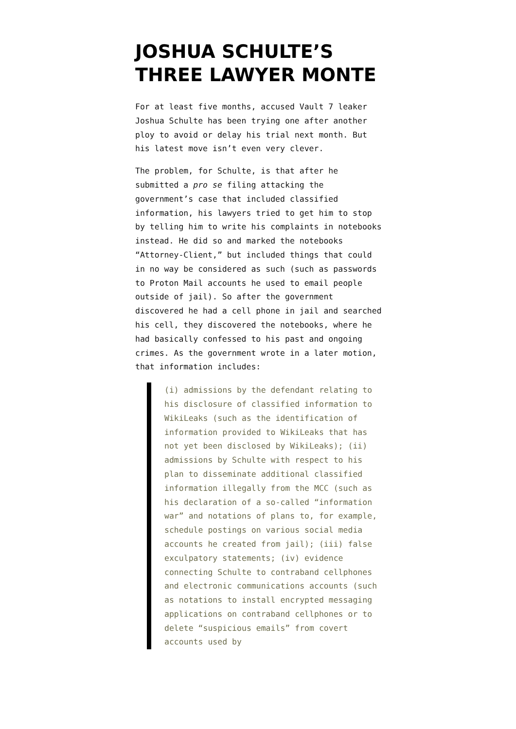JOSHUA SCHULTE’S THREE LAWYER MONTE
For at least five months, accused Vault 7 leaker Joshua Schulte has been trying one after another ploy to avoid or delay his trial next month. But his latest move isn’t even very clever.
The problem, for Schulte, is that after he submitted a pro se filing attacking the government’s case that included classified information, his lawyers tried to get him to stop by telling him to write his complaints in notebooks instead. He did so and marked the notebooks “Attorney-Client,” but included things that could in no way be considered as such (such as passwords to Proton Mail accounts he used to email people outside of jail). So after the government discovered he had a cell phone in jail and searched his cell, they discovered the notebooks, where he had basically confessed to his past and ongoing crimes. As the government wrote in a later motion, that information includes:
(i) admissions by the defendant relating to his disclosure of classified information to WikiLeaks (such as the identification of information provided to WikiLeaks that has not yet been disclosed by WikiLeaks); (ii) admissions by Schulte with respect to his plan to disseminate additional classified information illegally from the MCC (such as his declaration of a so-called “information war” and notations of plans to, for example, schedule postings on various social media accounts he created from jail); (iii) false exculpatory statements; (iv) evidence connecting Schulte to contraband cellphones and electronic communications accounts (such as notations to install encrypted messaging applications on contraband cellphones or to delete “suspicious emails” from covert accounts used by